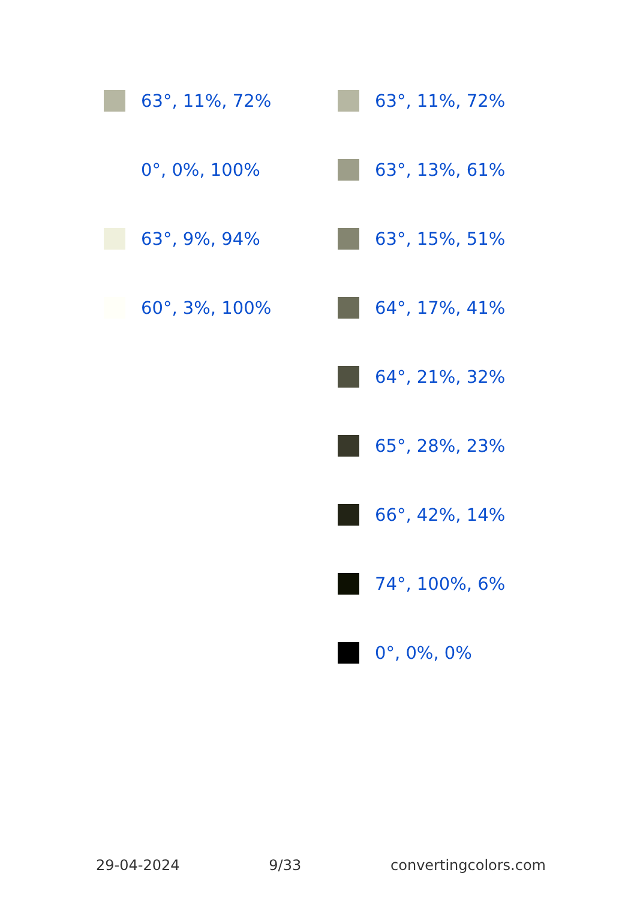63°, 11%, 72%
0°, 0%, 100%
63°, 9%, 94%
60°, 3%, 100%
63°, 11%, 72%
63°, 13%, 61%
63°, 15%, 51%
64°, 17%, 41%
64°, 21%, 32%
65°, 28%, 23%
66°, 42%, 14%
74°, 100%, 6%
0°, 0%, 0%
29-04-2024 9/33 convertingcolors.com